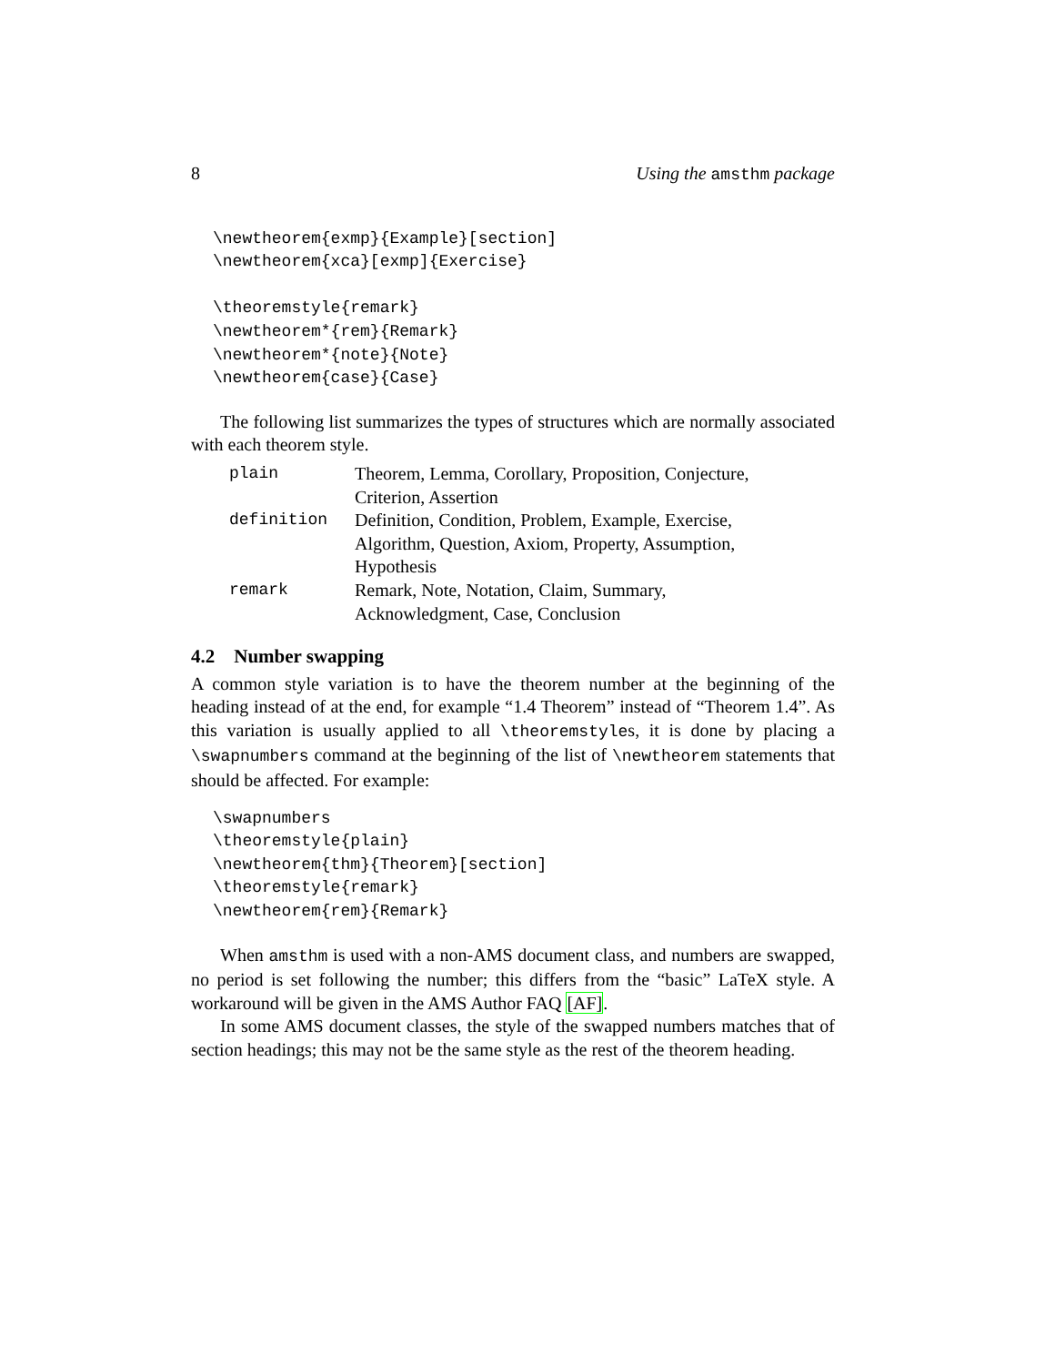8 Using the amsthm package
\newtheorem{exmp}{Example}[section]
\newtheorem{xca}[exmp]{Exercise}

\theoremstyle{remark}
\newtheorem*{rem}{Remark}
\newtheorem*{note}{Note}
\newtheorem{case}{Case}
The following list summarizes the types of structures which are normally associated with each theorem style.
| plain | Theorem, Lemma, Corollary, Proposition, Conjecture, Criterion, Assertion |
| definition | Definition, Condition, Problem, Example, Exercise, Algorithm, Question, Axiom, Property, Assumption, Hypothesis |
| remark | Remark, Note, Notation, Claim, Summary, Acknowledgment, Case, Conclusion |
4.2 Number swapping
A common style variation is to have the theorem number at the beginning of the heading instead of at the end, for example “1.4 Theorem” instead of “Theorem 1.4”. As this variation is usually applied to all \theoremstyles, it is done by placing a \swapnumbers command at the beginning of the list of \newtheorem statements that should be affected. For example:
\swapnumbers
\theoremstyle{plain}
\newtheorem{thm}{Theorem}[section]
\theoremstyle{remark}
\newtheorem{rem}{Remark}
When amsthm is used with a non-AMS document class, and numbers are swapped, no period is set following the number; this differs from the “basic” LaTeX style. A workaround will be given in the AMS Author FAQ [AF].
In some AMS document classes, the style of the swapped numbers matches that of section headings; this may not be the same style as the rest of the theorem heading.